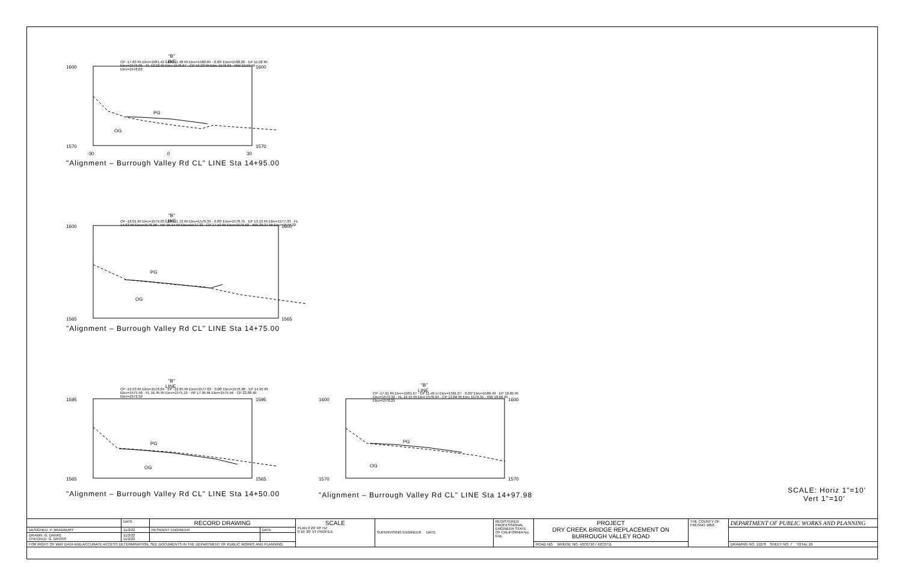"B"
LINE
1600
1570
1600
1570
-30
0
30
PG
OG
"Alignment – Burrough Valley Rd CL" LINE Sta 14+95.00
CP -17.63 Rt Elev=1581.42 · EP -11.48 Rt Elev=1580.84 · 0.00' Elev=1580.26 · EP 11.02 Rt Elev=1579.05 · FL 12.52 Rt Elev 1578.67 · CP 14.02 Rt Elev 1579.04 · RW 19.59 Rt Elev=1578.03
"B"
LINE
1600
1565
1600
1565
PG
OG
"Alignment – Burrough Valley Rd CL" LINE Sta 14+75.00
CP -18.01 Rt Elev=1579.93 · EP -11.72 Rt Elev=1579.34 · 0.00' Elev=1578.75 · EP 13.13 Rt Elev=1577.33 · FL 14.63 Rt Elev=1576.96 · HP 16.14 Rt Elev=1577.33 · CP 17.59 Rt Elev=1576.60 · RW 29.37 Rt Elev=1574.22
"B"
LINE
1595
1565
1595
1565
PG
OG
"Alignment – Burrough Valley Rd CL" LINE Sta 14+50.00
CP -19.53 Rt Elev=1578.24 · EP -12.85 Rt Elev=1577.63 · 0.00' Elev=1576.98 · EP 14.95 Rt Elev=1575.56 · FL 16.45 Rt Elev=1575.19 · HP 17.95 Rt Elev=1575.56 · CP 23.88 Rt Elev=1572.59
"B"
LINE
1600
1570
1600
1570
PG
OG
"Alignment – Burrough Valley Rd CL" LINE Sta 14+97.98
CP -17.91 Rt Elev=1581.67 · EP 11.49 Lt Elev=1581.07 · 0.00' Elev=1580.49 · EP 10.65 Rt Elev=1579.32 · FL 12.15 Rt Elev 1578.94 · CP 13.66 Rt Elev 1579.31 · RW 19.66 Rt Elev=1578.21
SCALE: Horiz 1"=10'
Vert 1"=10'
| | DATE | RECORD DRAWING | | SCALE PLAN 0 20' 40' HZ 0 10' 20' VT PROFILE | SUPERVISING ENGINEER DATE | REGISTERED PROFESSIONAL ENGINEER STATE OF CALIFORNIA No. Exp. | PROJECT DRY CREEK BRIDGE REPLACEMENT ON BURROUGH VALLEY ROAD | THE COUNTY OF FRESNO 1856 | DEPARTMENT OF PUBLIC WORKS AND PLANNING |
| DESIGNED: P. BRADBURY | 11/2/22 | RESIDENT ENGINEER | DATE | | | | | | |
| DRAWN: G. DANKE CHECKED: G. GROSS | 11/2/22 11/2/22 | | | | | | | | |
| FOR RIGHT OF WAY DATA AND ACCURATE ACCESS DETERMINATION, SEE DOCUMENTS IN THE DEPARTMENT OF PUBLIC WORKS AND PLANNING. | | | | | | | ROAD NO. BRIDGE NO. 42C0710 / 42C0711 | | DRAWING NO. 11278 SHEET NO. 7 TOTAL 10 |